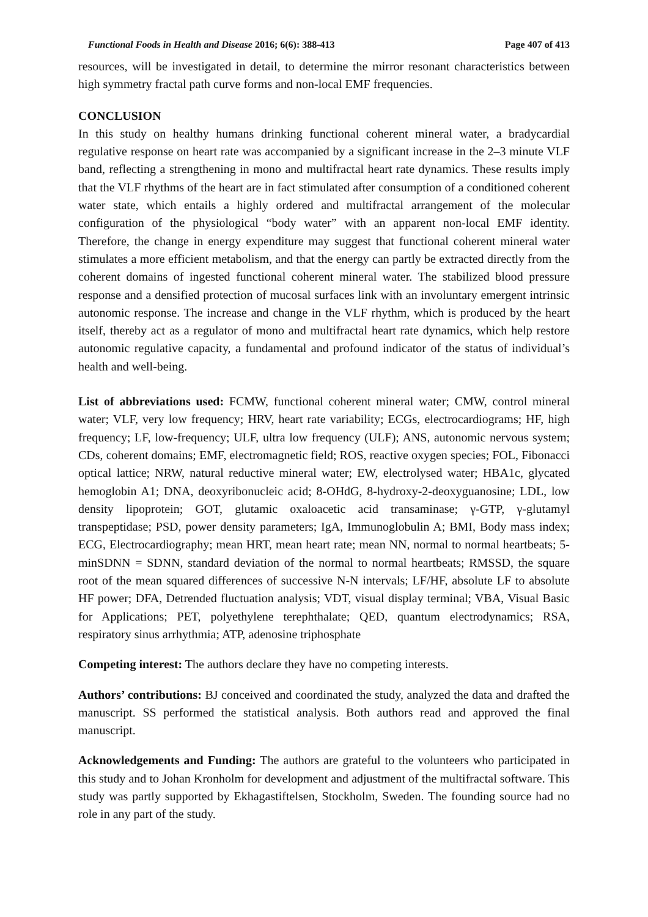Functional Foods in Health and Disease 2016; 6(6): 388-413 Page 407 of 413
resources, will be investigated in detail, to determine the mirror resonant characteristics between high symmetry fractal path curve forms and non-local EMF frequencies.
CONCLUSION
In this study on healthy humans drinking functional coherent mineral water, a bradycardial regulative response on heart rate was accompanied by a significant increase in the 2–3 minute VLF band, reflecting a strengthening in mono and multifractal heart rate dynamics. These results imply that the VLF rhythms of the heart are in fact stimulated after consumption of a conditioned coherent water state, which entails a highly ordered and multifractal arrangement of the molecular configuration of the physiological “body water” with an apparent non-local EMF identity. Therefore, the change in energy expenditure may suggest that functional coherent mineral water stimulates a more efficient metabolism, and that the energy can partly be extracted directly from the coherent domains of ingested functional coherent mineral water. The stabilized blood pressure response and a densified protection of mucosal surfaces link with an involuntary emergent intrinsic autonomic response. The increase and change in the VLF rhythm, which is produced by the heart itself, thereby act as a regulator of mono and multifractal heart rate dynamics, which help restore autonomic regulative capacity, a fundamental and profound indicator of the status of individual’s health and well-being.
List of abbreviations used: FCMW, functional coherent mineral water; CMW, control mineral water; VLF, very low frequency; HRV, heart rate variability; ECGs, electrocardiograms; HF, high frequency; LF, low-frequency; ULF, ultra low frequency (ULF); ANS, autonomic nervous system; CDs, coherent domains; EMF, electromagnetic field; ROS, reactive oxygen species; FOL, Fibonacci optical lattice; NRW, natural reductive mineral water; EW, electrolysed water; HBA1c, glycated hemoglobin A1; DNA, deoxyribonucleic acid; 8-OHdG, 8-hydroxy-2-deoxyguanosine; LDL, low density lipoprotein; GOT, glutamic oxaloacetic acid transaminase; γ-GTP, γ-glutamyl transpeptidase; PSD, power density parameters; IgA, Immunoglobulin A; BMI, Body mass index; ECG, Electrocardiography; mean HRT, mean heart rate; mean NN, normal to normal heartbeats; 5-minSDNN = SDNN, standard deviation of the normal to normal heartbeats; RMSSD, the square root of the mean squared differences of successive N-N intervals; LF/HF, absolute LF to absolute HF power; DFA, Detrended fluctuation analysis; VDT, visual display terminal; VBA, Visual Basic for Applications; PET, polyethylene terephthalate; QED, quantum electrodynamics; RSA, respiratory sinus arrhythmia; ATP, adenosine triphosphate
Competing interest: The authors declare they have no competing interests.
Authors’ contributions: BJ conceived and coordinated the study, analyzed the data and drafted the manuscript. SS performed the statistical analysis. Both authors read and approved the final manuscript.
Acknowledgements and Funding: The authors are grateful to the volunteers who participated in this study and to Johan Kronholm for development and adjustment of the multifractal software. This study was partly supported by Ekhagastiftelsen, Stockholm, Sweden. The founding source had no role in any part of the study.